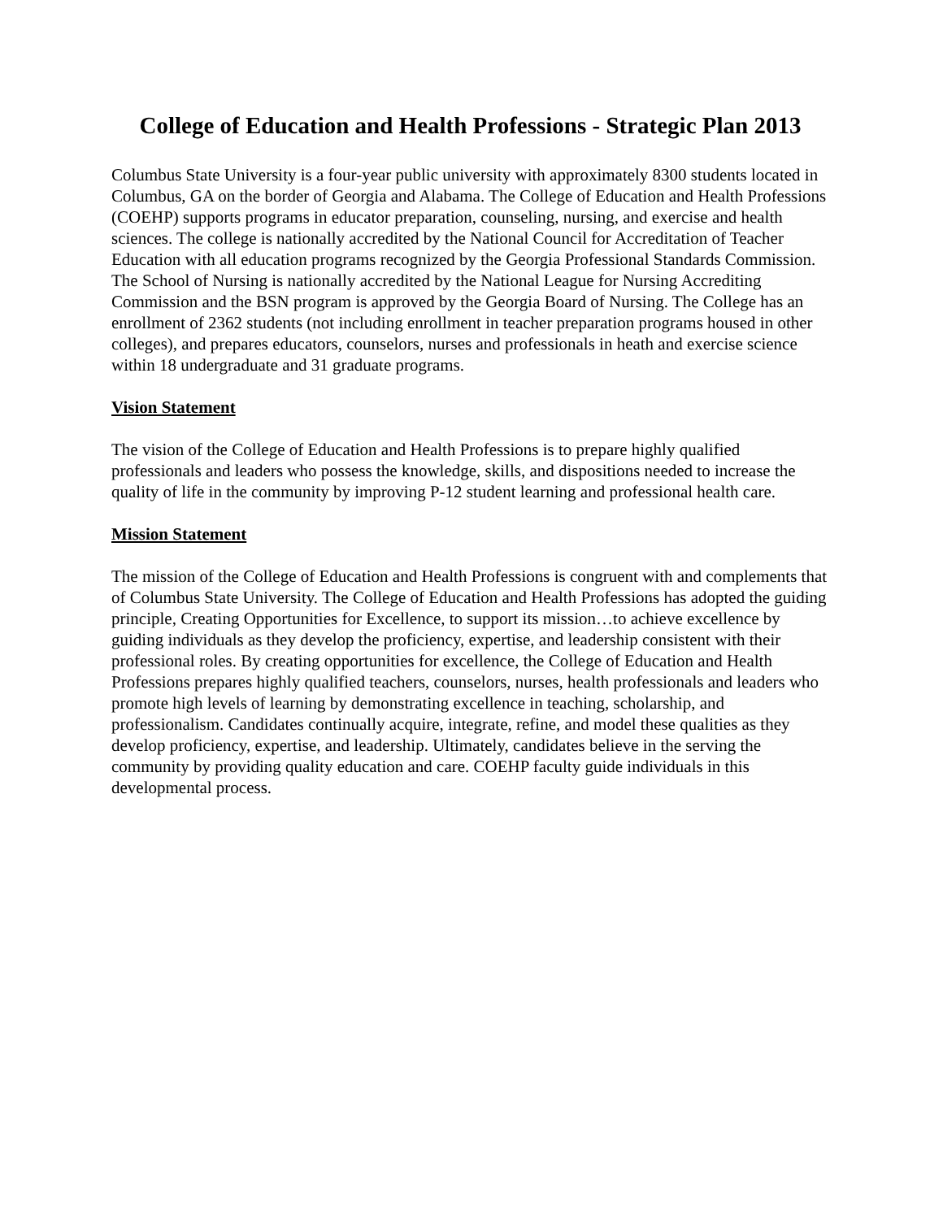College of Education and Health Professions - Strategic Plan 2013
Columbus State University is a four-year public university with approximately 8300 students located in Columbus, GA on the border of Georgia and Alabama. The College of Education and Health Professions (COEHP) supports programs in educator preparation, counseling, nursing, and exercise and health sciences. The college is nationally accredited by the National Council for Accreditation of Teacher Education with all education programs recognized by the Georgia Professional Standards Commission. The School of Nursing is nationally accredited by the National League for Nursing Accrediting Commission and the BSN program is approved by the Georgia Board of Nursing. The College has an enrollment of 2362 students (not including enrollment in teacher preparation programs housed in other colleges), and prepares educators, counselors, nurses and professionals in heath and exercise science within 18 undergraduate and 31 graduate programs.
Vision Statement
The vision of the College of Education and Health Professions is to prepare highly qualified professionals and leaders who possess the knowledge, skills, and dispositions needed to increase the quality of life in the community by improving P-12 student learning and professional health care.
Mission Statement
The mission of the College of Education and Health Professions is congruent with and complements that of Columbus State University. The College of Education and Health Professions has adopted the guiding principle, Creating Opportunities for Excellence, to support its mission…to achieve excellence by guiding individuals as they develop the proficiency, expertise, and leadership consistent with their professional roles. By creating opportunities for excellence, the College of Education and Health Professions prepares highly qualified teachers, counselors, nurses, health professionals and leaders who promote high levels of learning by demonstrating excellence in teaching, scholarship, and professionalism. Candidates continually acquire, integrate, refine, and model these qualities as they develop proficiency, expertise, and leadership. Ultimately, candidates believe in the serving the community by providing quality education and care. COEHP faculty guide individuals in this developmental process.